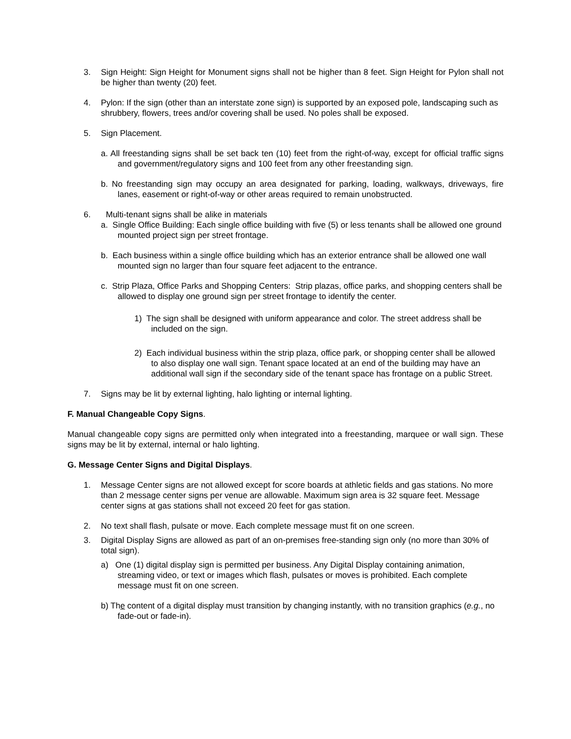3. Sign Height: Sign Height for Monument signs shall not be higher than 8 feet. Sign Height for Pylon shall not be higher than twenty (20) feet.
4. Pylon: If the sign (other than an interstate zone sign) is supported by an exposed pole, landscaping such as shrubbery, flowers, trees and/or covering shall be used. No poles shall be exposed.
5. Sign Placement.
a. All freestanding signs shall be set back ten (10) feet from the right-of-way, except for official traffic signs and government/regulatory signs and 100 feet from any other freestanding sign.
b. No freestanding sign may occupy an area designated for parking, loading, walkways, driveways, fire lanes, easement or right-of-way or other areas required to remain unobstructed.
6. Multi-tenant signs shall be alike in materials
a. Single Office Building: Each single office building with five (5) or less tenants shall be allowed one ground mounted project sign per street frontage.
b. Each business within a single office building which has an exterior entrance shall be allowed one wall mounted sign no larger than four square feet adjacent to the entrance.
c. Strip Plaza, Office Parks and Shopping Centers: Strip plazas, office parks, and shopping centers shall be allowed to display one ground sign per street frontage to identify the center.
1) The sign shall be designed with uniform appearance and color. The street address shall be included on the sign.
2) Each individual business within the strip plaza, office park, or shopping center shall be allowed to also display one wall sign. Tenant space located at an end of the building may have an additional wall sign if the secondary side of the tenant space has frontage on a public Street.
7. Signs may be lit by external lighting, halo lighting or internal lighting.
F. Manual Changeable Copy Signs.
Manual changeable copy signs are permitted only when integrated into a freestanding, marquee or wall sign. These signs may be lit by external, internal or halo lighting.
G. Message Center Signs and Digital Displays.
1. Message Center signs are not allowed except for score boards at athletic fields and gas stations. No more than 2 message center signs per venue are allowable. Maximum sign area is 32 square feet. Message center signs at gas stations shall not exceed 20 feet for gas station.
2. No text shall flash, pulsate or move. Each complete message must fit on one screen.
3. Digital Display Signs are allowed as part of an on-premises free-standing sign only (no more than 30% of total sign).
a) One (1) digital display sign is permitted per business. Any Digital Display containing animation, streaming video, or text or images which flash, pulsates or moves is prohibited. Each complete message must fit on one screen.
b) The content of a digital display must transition by changing instantly, with no transition graphics (e.g., no fade-out or fade-in).